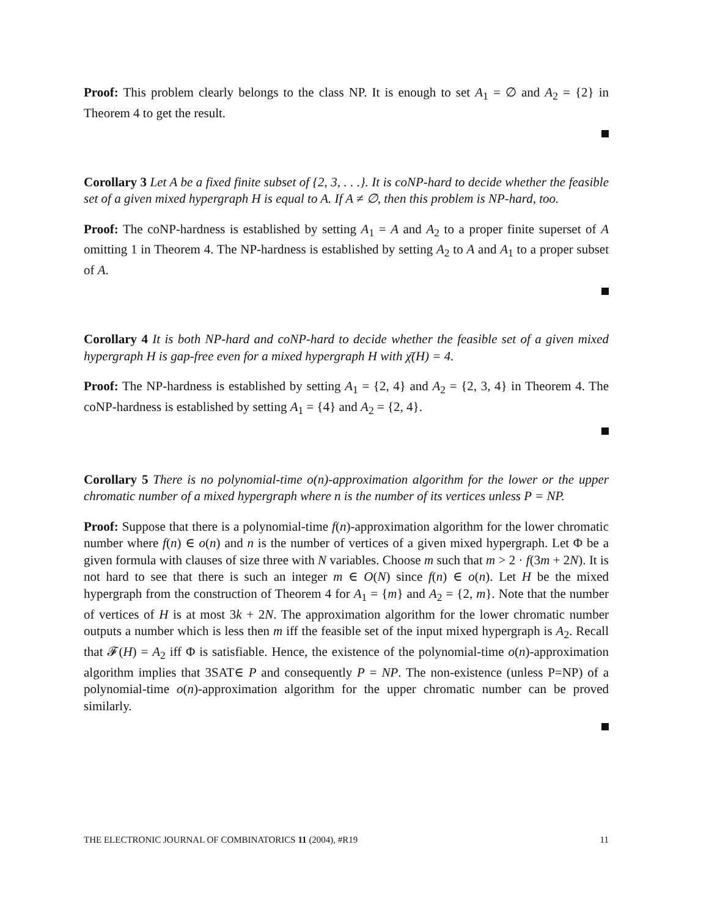Proof: This problem clearly belongs to the class NP. It is enough to set A<sub>1</sub> = ∅ and A<sub>2</sub> = {2} in Theorem 4 to get the result.
Corollary 3 Let A be a fixed finite subset of {2, 3, . . .}. It is coNP-hard to decide whether the feasible set of a given mixed hypergraph H is equal to A. If A ≠ ∅, then this problem is NP-hard, too.
Proof: The coNP-hardness is established by setting A<sub>1</sub> = A and A<sub>2</sub> to a proper finite superset of A omitting 1 in Theorem 4. The NP-hardness is established by setting A<sub>2</sub> to A and A<sub>1</sub> to a proper subset of A.
Corollary 4 It is both NP-hard and coNP-hard to decide whether the feasible set of a given mixed hypergraph H is gap-free even for a mixed hypergraph H with χ̄(H) = 4.
Proof: The NP-hardness is established by setting A<sub>1</sub> = {2, 4} and A<sub>2</sub> = {2, 3, 4} in Theorem 4. The coNP-hardness is established by setting A<sub>1</sub> = {4} and A<sub>2</sub> = {2, 4}.
Corollary 5 There is no polynomial-time o(n)-approximation algorithm for the lower or the upper chromatic number of a mixed hypergraph where n is the number of its vertices unless P = NP.
Proof: Suppose that there is a polynomial-time f(n)-approximation algorithm for the lower chromatic number where f(n) ∈ o(n) and n is the number of vertices of a given mixed hypergraph. Let Φ be a given formula with clauses of size three with N variables. Choose m such that m > 2 · f(3m + 2N). It is not hard to see that there is such an integer m ∈ O(N) since f(n) ∈ o(n). Let H be the mixed hypergraph from the construction of Theorem 4 for A<sub>1</sub> = {m} and A<sub>2</sub> = {2, m}. Note that the number of vertices of H is at most 3k + 2N. The approximation algorithm for the lower chromatic number outputs a number which is less then m iff the feasible set of the input mixed hypergraph is A<sub>2</sub>. Recall that 𝓕(H) = A<sub>2</sub> iff Φ is satisfiable. Hence, the existence of the polynomial-time o(n)-approximation algorithm implies that 3SAT∈ P and consequently P = NP. The non-existence (unless P=NP) of a polynomial-time o(n)-approximation algorithm for the upper chromatic number can be proved similarly.
THE ELECTRONIC JOURNAL OF COMBINATORICS 11 (2004), #R19 11